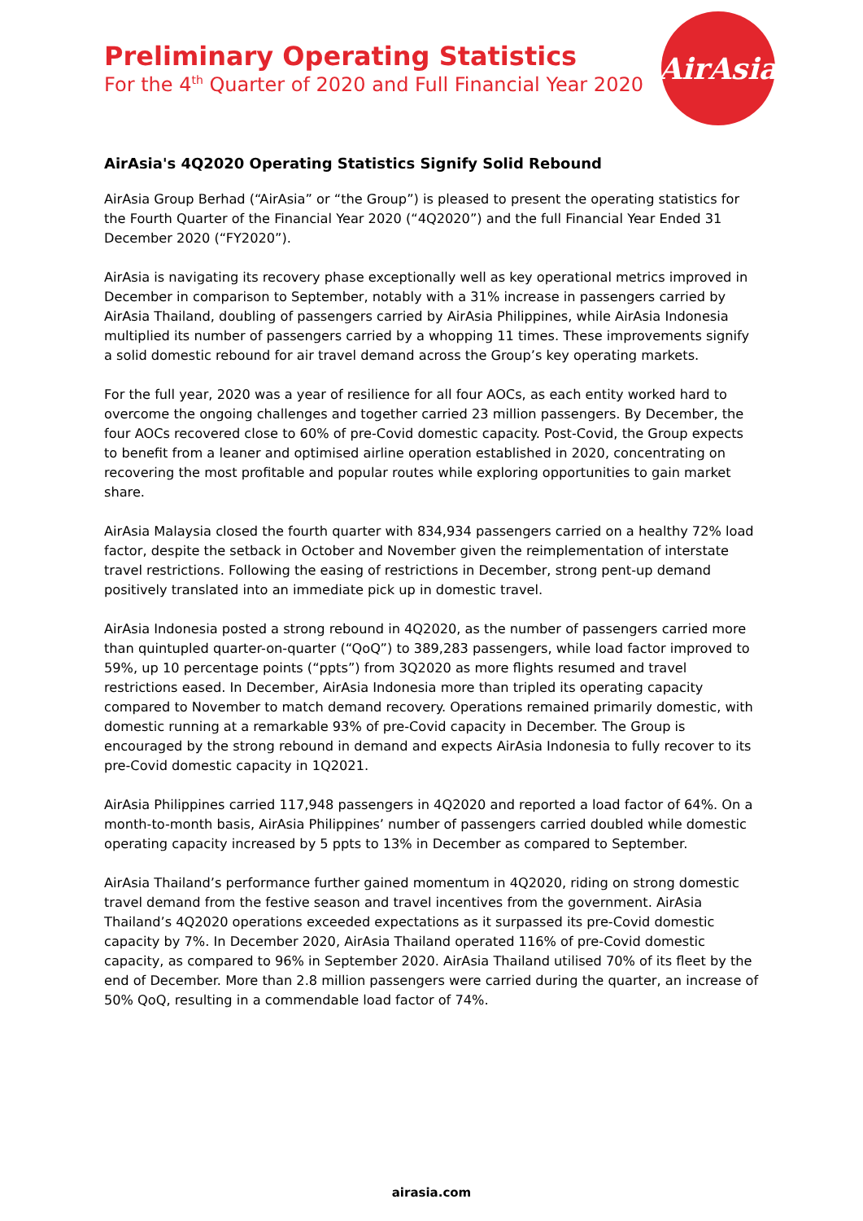Preliminary Operating Statistics
For the 4<sup>th</sup> Quarter of 2020 and Full Financial Year 2020
AirAsia
AirAsia's 4Q2020 Operating Statistics Signify Solid Rebound
AirAsia Group Berhad (“AirAsia” or “the Group”) is pleased to present the operating statistics for the Fourth Quarter of the Financial Year 2020 (“4Q2020”) and the full Financial Year Ended 31 December 2020 (“FY2020”).
AirAsia is navigating its recovery phase exceptionally well as key operational metrics improved in December in comparison to September, notably with a 31% increase in passengers carried by AirAsia Thailand, doubling of passengers carried by AirAsia Philippines, while AirAsia Indonesia multiplied its number of passengers carried by a whopping 11 times. These improvements signify a solid domestic rebound for air travel demand across the Group’s key operating markets.
For the full year, 2020 was a year of resilience for all four AOCs, as each entity worked hard to overcome the ongoing challenges and together carried 23 million passengers. By December, the four AOCs recovered close to 60% of pre-Covid domestic capacity. Post-Covid, the Group expects to benefit from a leaner and optimised airline operation established in 2020, concentrating on recovering the most profitable and popular routes while exploring opportunities to gain market share.
AirAsia Malaysia closed the fourth quarter with 834,934 passengers carried on a healthy 72% load factor, despite the setback in October and November given the reimplementation of interstate travel restrictions. Following the easing of restrictions in December, strong pent-up demand positively translated into an immediate pick up in domestic travel.
AirAsia Indonesia posted a strong rebound in 4Q2020, as the number of passengers carried more than quintupled quarter-on-quarter (“QoQ”) to 389,283 passengers, while load factor improved to 59%, up 10 percentage points (“ppts”) from 3Q2020 as more flights resumed and travel restrictions eased. In December, AirAsia Indonesia more than tripled its operating capacity compared to November to match demand recovery. Operations remained primarily domestic, with domestic running at a remarkable 93% of pre-Covid capacity in December. The Group is encouraged by the strong rebound in demand and expects AirAsia Indonesia to fully recover to its pre-Covid domestic capacity in 1Q2021.
AirAsia Philippines carried 117,948 passengers in 4Q2020 and reported a load factor of 64%. On a month-to-month basis, AirAsia Philippines’ number of passengers carried doubled while domestic operating capacity increased by 5 ppts to 13% in December as compared to September.
AirAsia Thailand’s performance further gained momentum in 4Q2020, riding on strong domestic travel demand from the festive season and travel incentives from the government. AirAsia Thailand’s 4Q2020 operations exceeded expectations as it surpassed its pre-Covid domestic capacity by 7%. In December 2020, AirAsia Thailand operated 116% of pre-Covid domestic capacity, as compared to 96% in September 2020. AirAsia Thailand utilised 70% of its fleet by the end of December. More than 2.8 million passengers were carried during the quarter, an increase of 50% QoQ, resulting in a commendable load factor of 74%.
airasia.com